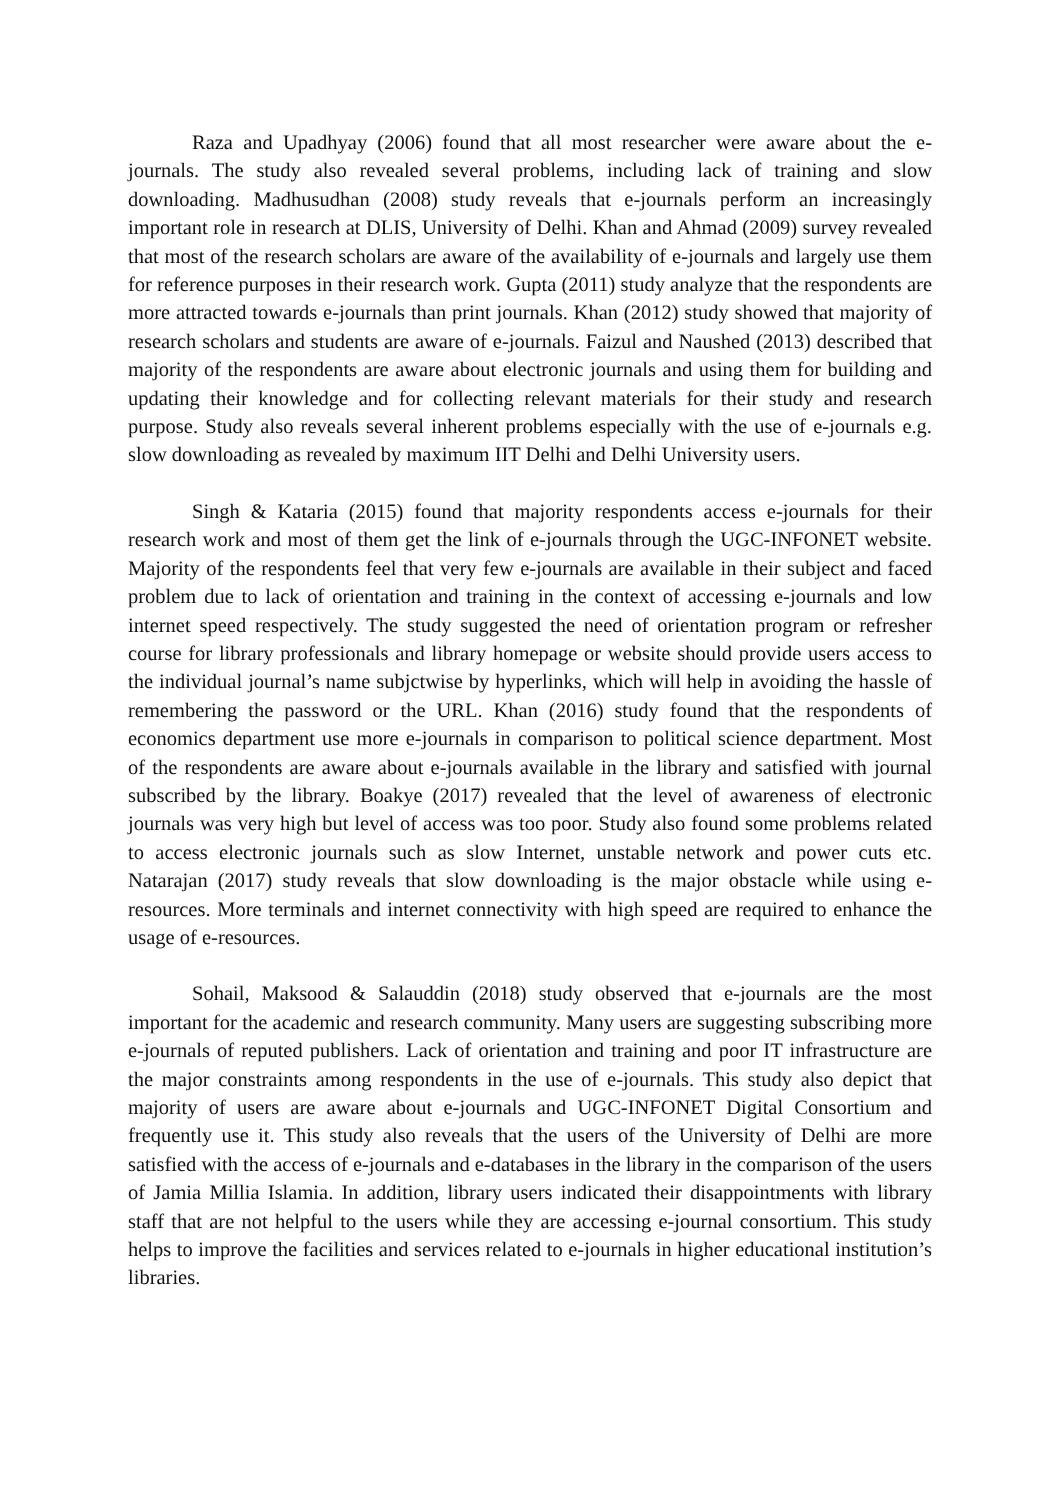Raza and Upadhyay (2006) found that all most researcher were aware about the e-journals. The study also revealed several problems, including lack of training and slow downloading. Madhusudhan (2008) study reveals that e-journals perform an increasingly important role in research at DLIS, University of Delhi. Khan and Ahmad (2009) survey revealed that most of the research scholars are aware of the availability of e-journals and largely use them for reference purposes in their research work. Gupta (2011) study analyze that the respondents are more attracted towards e-journals than print journals. Khan (2012) study showed that majority of research scholars and students are aware of e-journals. Faizul and Naushed (2013) described that majority of the respondents are aware about electronic journals and using them for building and updating their knowledge and for collecting relevant materials for their study and research purpose. Study also reveals several inherent problems especially with the use of e-journals e.g. slow downloading as revealed by maximum IIT Delhi and Delhi University users.
Singh & Kataria (2015) found that majority respondents access e-journals for their research work and most of them get the link of e-journals through the UGC-INFONET website. Majority of the respondents feel that very few e-journals are available in their subject and faced problem due to lack of orientation and training in the context of accessing e-journals and low internet speed respectively. The study suggested the need of orientation program or refresher course for library professionals and library homepage or website should provide users access to the individual journal’s name subjctwise by hyperlinks, which will help in avoiding the hassle of remembering the password or the URL. Khan (2016) study found that the respondents of economics department use more e-journals in comparison to political science department. Most of the respondents are aware about e-journals available in the library and satisfied with journal subscribed by the library. Boakye (2017) revealed that the level of awareness of electronic journals was very high but level of access was too poor. Study also found some problems related to access electronic journals such as slow Internet, unstable network and power cuts etc. Natarajan (2017) study reveals that slow downloading is the major obstacle while using e-resources. More terminals and internet connectivity with high speed are required to enhance the usage of e-resources.
Sohail, Maksood & Salauddin (2018) study observed that e-journals are the most important for the academic and research community. Many users are suggesting subscribing more e-journals of reputed publishers. Lack of orientation and training and poor IT infrastructure are the major constraints among respondents in the use of e-journals. This study also depict that majority of users are aware about e-journals and UGC-INFONET Digital Consortium and frequently use it. This study also reveals that the users of the University of Delhi are more satisfied with the access of e-journals and e-databases in the library in the comparison of the users of Jamia Millia Islamia. In addition, library users indicated their disappointments with library staff that are not helpful to the users while they are accessing e-journal consortium. This study helps to improve the facilities and services related to e-journals in higher educational institution’s libraries.